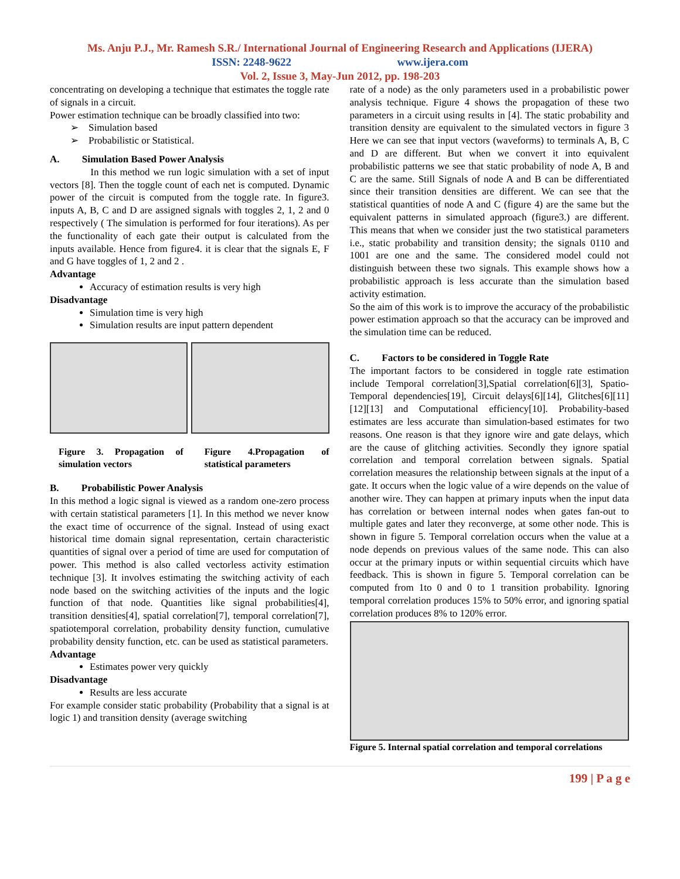Ms. Anju P.J., Mr. Ramesh S.R./ International Journal of Engineering Research and Applications (IJERA)
ISSN: 2248-9622 www.ijera.com
Vol. 2, Issue 3, May-Jun 2012, pp. 198-203
concentrating on developing a technique that estimates the toggle rate of signals in a circuit.
Power estimation technique can be broadly classified into two:
➢ Simulation based
➢ Probabilistic or Statistical.
A. Simulation Based Power Analysis
In this method we run logic simulation with a set of input vectors [8]. Then the toggle count of each net is computed. Dynamic power of the circuit is computed from the toggle rate. In figure3. inputs A, B, C and D are assigned signals with toggles 2, 1, 2 and 0 respectively ( The simulation is performed for four iterations). As per the functionality of each gate their output is calculated from the inputs available. Hence from figure4. it is clear that the signals E, F and G have toggles of 1, 2 and 2 .
Advantage
Accuracy of estimation results is very high
Disadvantage
Simulation time is very high
Simulation results are input pattern dependent
Figure 3. Propagation of simulation vectors
Figure 4.Propagation of statistical parameters
B. Probabilistic Power Analysis
In this method a logic signal is viewed as a random one-zero process with certain statistical parameters [1]. In this method we never know the exact time of occurrence of the signal. Instead of using exact historical time domain signal representation, certain characteristic quantities of signal over a period of time are used for computation of power. This method is also called vectorless activity estimation technique [3]. It involves estimating the switching activity of each node based on the switching activities of the inputs and the logic function of that node. Quantities like signal probabilities[4], transition densities[4], spatial correlation[7], temporal correlation[7], spatiotemporal correlation, probability density function, cumulative probability density function, etc. can be used as statistical parameters.
Advantage
Estimates power very quickly
Disadvantage
Results are less accurate
For example consider static probability (Probability that a signal is at logic 1) and transition density (average switching
rate of a node) as the only parameters used in a probabilistic power analysis technique. Figure 4 shows the propagation of these two parameters in a circuit using results in [4]. The static probability and transition density are equivalent to the simulated vectors in figure 3 Here we can see that input vectors (waveforms) to terminals A, B, C and D are different. But when we convert it into equivalent probabilistic patterns we see that static probability of node A, B and C are the same. Still Signals of node A and B can be differentiated since their transition densities are different. We can see that the statistical quantities of node A and C (figure 4) are the same but the equivalent patterns in simulated approach (figure3.) are different. This means that when we consider just the two statistical parameters i.e., static probability and transition density; the signals 0110 and 1001 are one and the same. The considered model could not distinguish between these two signals. This example shows how a probabilistic approach is less accurate than the simulation based activity estimation.
So the aim of this work is to improve the accuracy of the probabilistic power estimation approach so that the accuracy can be improved and the simulation time can be reduced.
C. Factors to be considered in Toggle Rate
The important factors to be considered in toggle rate estimation include Temporal correlation[3],Spatial correlation[6][3], Spatio-Temporal dependencies[19], Circuit delays[6][14], Glitches[6][11][12][13] and Computational efficiency[10]. Probability-based estimates are less accurate than simulation-based estimates for two reasons. One reason is that they ignore wire and gate delays, which are the cause of glitching activities. Secondly they ignore spatial correlation and temporal correlation between signals. Spatial correlation measures the relationship between signals at the input of a gate. It occurs when the logic value of a wire depends on the value of another wire. They can happen at primary inputs when the input data has correlation or between internal nodes when gates fan-out to multiple gates and later they reconverge, at some other node. This is shown in figure 5. Temporal correlation occurs when the value at a node depends on previous values of the same node. This can also occur at the primary inputs or within sequential circuits which have feedback. This is shown in figure 5. Temporal correlation can be computed from 1to 0 and 0 to 1 transition probability. Ignoring temporal correlation produces 15% to 50% error, and ignoring spatial correlation produces 8% to 120% error.
Figure 5. Internal spatial correlation and temporal correlations
199 | P a g e